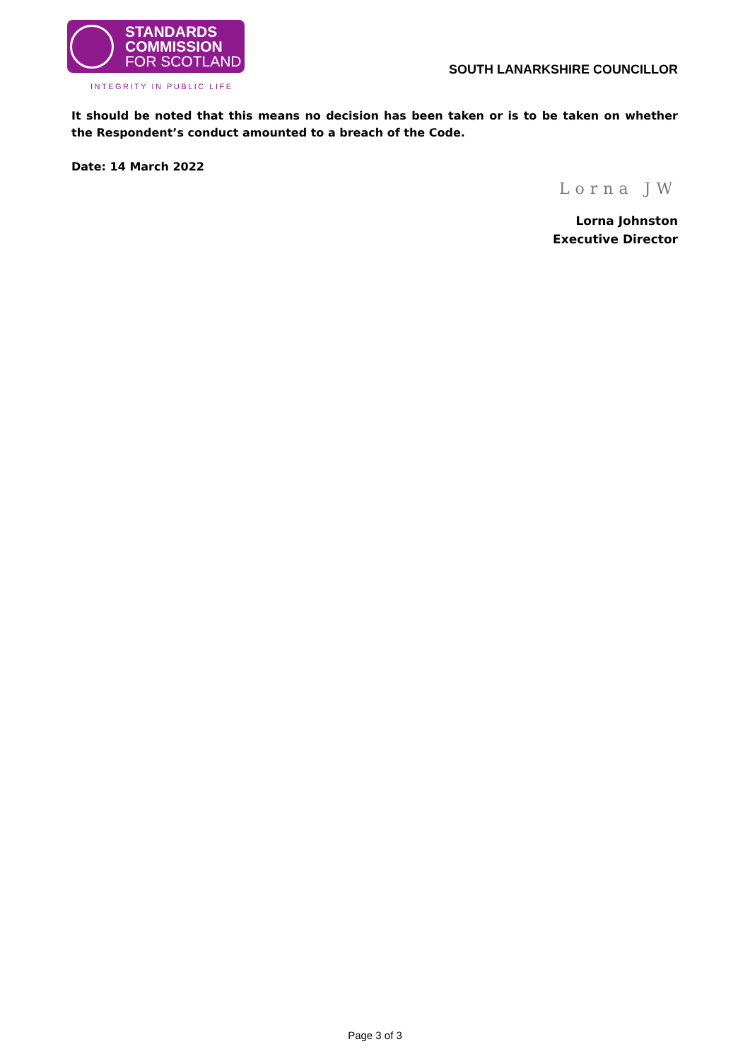STANDARDS
COMMISSION
FOR SCOTLAND
INTEGRITY IN PUBLIC LIFE
SOUTH LANARKSHIRE COUNCILLOR
It should be noted that this means no decision has been taken or is to be taken on whether the Respondent’s conduct amounted to a breach of the Code.
Date: 14 March 2022
Lorna JW
Lorna Johnston
Executive Director
Page 3 of 3